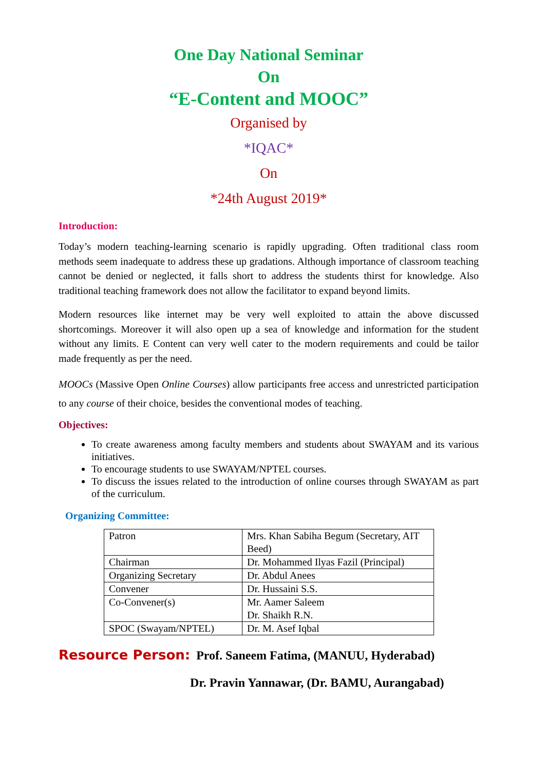One Day National Seminar
On
“E-Content and MOOC”
Organised by
*IQAC*
On
*24th August 2019*
Introduction:
Today’s modern teaching-learning scenario is rapidly upgrading. Often traditional class room methods seem inadequate to address these up gradations. Although importance of classroom teaching cannot be denied or neglected, it falls short to address the students thirst for knowledge. Also traditional teaching framework does not allow the facilitator to expand beyond limits.
Modern resources like internet may be very well exploited to attain the above discussed shortcomings. Moreover it will also open up a sea of knowledge and information for the student without any limits. E Content can very well cater to the modern requirements and could be tailor made frequently as per the need.
MOOCs (Massive Open Online Courses) allow participants free access and unrestricted participation to any course of their choice, besides the conventional modes of teaching.
Objectives:
To create awareness among faculty members and students about SWAYAM and its various initiatives.
To encourage students to use SWAYAM/NPTEL courses.
To discuss the issues related to the introduction of online courses through SWAYAM as part of the curriculum.
Organizing Committee:
| Patron | Mrs. Khan Sabiha Begum (Secretary, AIT Beed) |
| Chairman | Dr. Mohammed Ilyas Fazil (Principal) |
| Organizing Secretary | Dr. Abdul Anees |
| Convener | Dr. Hussaini S.S. |
| Co-Convener(s) | Mr. Aamer Saleem Dr. Shaikh R.N. |
| SPOC (Swayam/NPTEL) | Dr. M. Asef Iqbal |
Resource Person: Prof. Saneem Fatima, (MANUU, Hyderabad)
Dr. Pravin Yannawar, (Dr. BAMU, Aurangabad)